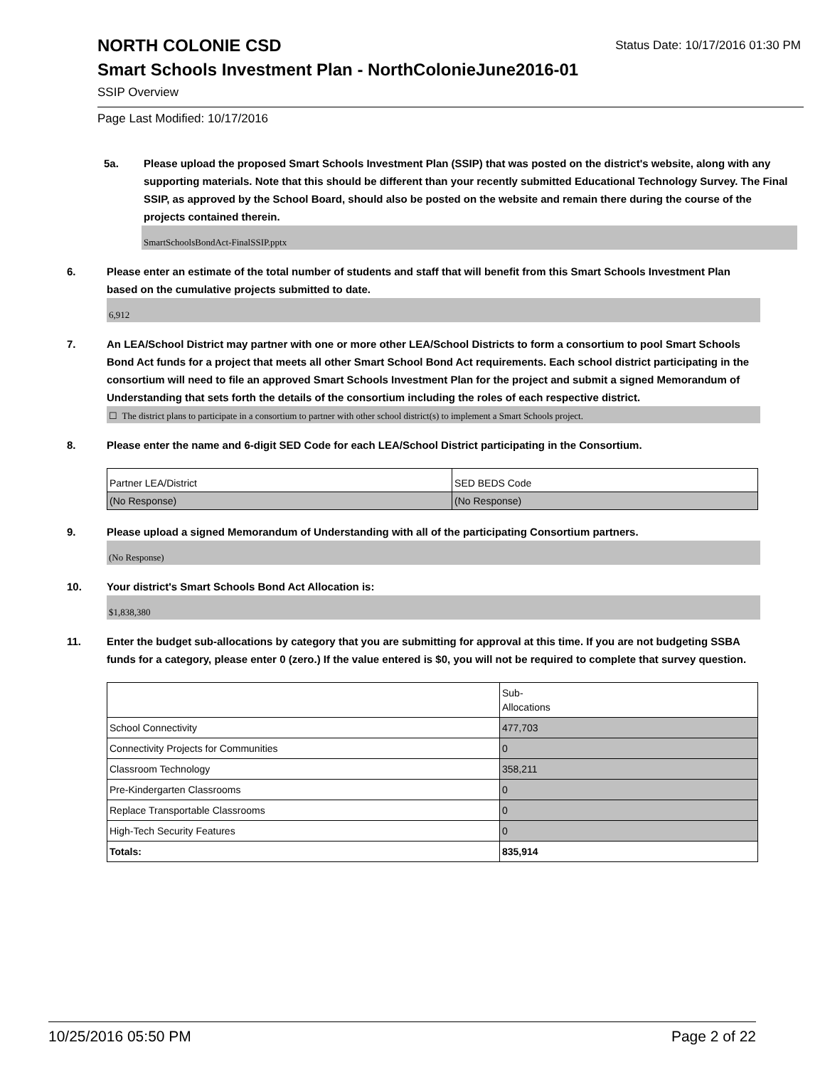NORTH COLONIE CSD
Status Date: 10/17/2016 01:30 PM
Smart Schools Investment Plan - NorthColonieJune2016-01
SSIP Overview
Page Last Modified: 10/17/2016
5a. Please upload the proposed Smart Schools Investment Plan (SSIP) that was posted on the district's website, along with any supporting materials. Note that this should be different than your recently submitted Educational Technology Survey. The Final SSIP, as approved by the School Board, should also be posted on the website and remain there during the course of the projects contained therein.
SmartSchoolsBondAct-FinalSSIP.pptx
6. Please enter an estimate of the total number of students and staff that will benefit from this Smart Schools Investment Plan based on the cumulative projects submitted to date.
6,912
7. An LEA/School District may partner with one or more other LEA/School Districts to form a consortium to pool Smart Schools Bond Act funds for a project that meets all other Smart School Bond Act requirements. Each school district participating in the consortium will need to file an approved Smart Schools Investment Plan for the project and submit a signed Memorandum of Understanding that sets forth the details of the consortium including the roles of each respective district.
☐ The district plans to participate in a consortium to partner with other school district(s) to implement a Smart Schools project.
8. Please enter the name and 6-digit SED Code for each LEA/School District participating in the Consortium.
| Partner LEA/District | SED BEDS Code |
| (No Response) | (No Response) |
9. Please upload a signed Memorandum of Understanding with all of the participating Consortium partners.
(No Response)
10. Your district's Smart Schools Bond Act Allocation is:
$1,838,380
11. Enter the budget sub-allocations by category that you are submitting for approval at this time. If you are not budgeting SSBA funds for a category, please enter 0 (zero.) If the value entered is $0, you will not be required to complete that survey question.
| | Sub- Allocations |
| School Connectivity | 477,703 |
| Connectivity Projects for Communities | 0 |
| Classroom Technology | 358,211 |
| Pre-Kindergarten Classrooms | 0 |
| Replace Transportable Classrooms | 0 |
| High-Tech Security Features | 0 |
| Totals: | 835,914 |
10/25/2016 05:50 PM Page 2 of 22